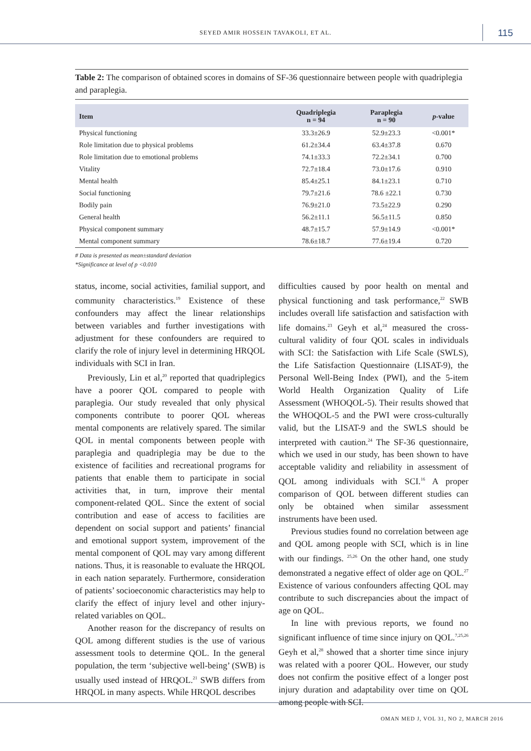SEYED AMIR HOSSEIN TAVAKOLI, ET AL.
115
Table 2: The comparison of obtained scores in domains of SF-36 questionnaire between people with quadriplegia and paraplegia.
| Item | Quadriplegia n = 94 | Paraplegia n = 90 | p -value |
| --- | --- | --- | --- |
| Physical functioning | 33.3±26.9 | 52.9±23.3 | <0.001* |
| Role limitation due to physical problems | 61.2±34.4 | 63.4±37.8 | 0.670 |
| Role limitation due to emotional problems | 74.1±33.3 | 72.2±34.1 | 0.700 |
| Vitality | 72.7±18.4 | 73.0±17.6 | 0.910 |
| Mental health | 85.4±25.1 | 84.1±23.1 | 0.710 |
| Social functioning | 79.7±21.6 | 78.6 ±22.1 | 0.730 |
| Bodily pain | 76.9±21.0 | 73.5±22.9 | 0.290 |
| General health | 56.2±11.1 | 56.5±11.5 | 0.850 |
| Physical component summary | 48.7±15.7 | 57.9±14.9 | <0.001* |
| Mental component summary | 78.6±18.7 | 77.6±19.4 | 0.720 |
# Data is presented as mean±standard deviation
*Significance at level of p <0.010
status, income, social activities, familial support, and community characteristics.<sup>19</sup> Existence of these confounders may affect the linear relationships between variables and further investigations with adjustment for these confounders are required to clarify the role of injury level in determining HRQOL individuals with SCI in Iran.
Previously, Lin et al,<sup>20</sup> reported that quadriplegics have a poorer QOL compared to people with paraplegia. Our study revealed that only physical components contribute to poorer QOL whereas mental components are relatively spared. The similar QOL in mental components between people with paraplegia and quadriplegia may be due to the existence of facilities and recreational programs for patients that enable them to participate in social activities that, in turn, improve their mental component-related QOL. Since the extent of social contribution and ease of access to facilities are dependent on social support and patients’ financial and emotional support system, improvement of the mental component of QOL may vary among different nations. Thus, it is reasonable to evaluate the HRQOL in each nation separately. Furthermore, consideration of patients’ socioeconomic characteristics may help to clarify the effect of injury level and other injury-related variables on QOL.
Another reason for the discrepancy of results on QOL among different studies is the use of various assessment tools to determine QOL. In the general population, the term ‘subjective well-being’ (SWB) is usually used instead of HRQOL.<sup>21</sup> SWB differs from HRQOL in many aspects. While HRQOL describes
difficulties caused by poor health on mental and physical functioning and task performance,<sup>22</sup> SWB includes overall life satisfaction and satisfaction with life domains.<sup>23</sup> Geyh et al,<sup>24</sup> measured the cross-cultural validity of four QOL scales in individuals with SCI: the Satisfaction with Life Scale (SWLS), the Life Satisfaction Questionnaire (LISAT-9), the Personal Well-Being Index (PWI), and the 5-item World Health Organization Quality of Life Assessment (WHOQOL-5). Their results showed that the WHOQOL-5 and the PWI were cross-culturally valid, but the LISAT-9 and the SWLS should be interpreted with caution.<sup>24</sup> The SF-36 questionnaire, which we used in our study, has been shown to have acceptable validity and reliability in assessment of QOL among individuals with SCI.<sup>16</sup> A proper comparison of QOL between different studies can only be obtained when similar assessment instruments have been used.
Previous studies found no correlation between age and QOL among people with SCI, which is in line with our findings. <sup>25,26</sup> On the other hand, one study demonstrated a negative effect of older age on QOL.<sup>27</sup> Existence of various confounders affecting QOL may contribute to such discrepancies about the impact of age on QOL.
In line with previous reports, we found no significant influence of time since injury on QOL.<sup>7,25,26</sup> Geyh et al,<sup>28</sup> showed that a shorter time since injury was related with a poorer QOL. However, our study does not confirm the positive effect of a longer post injury duration and adaptability over time on QOL among people with SCI.
OMAN MED J, VOL 31, NO 2, MARCH 2016